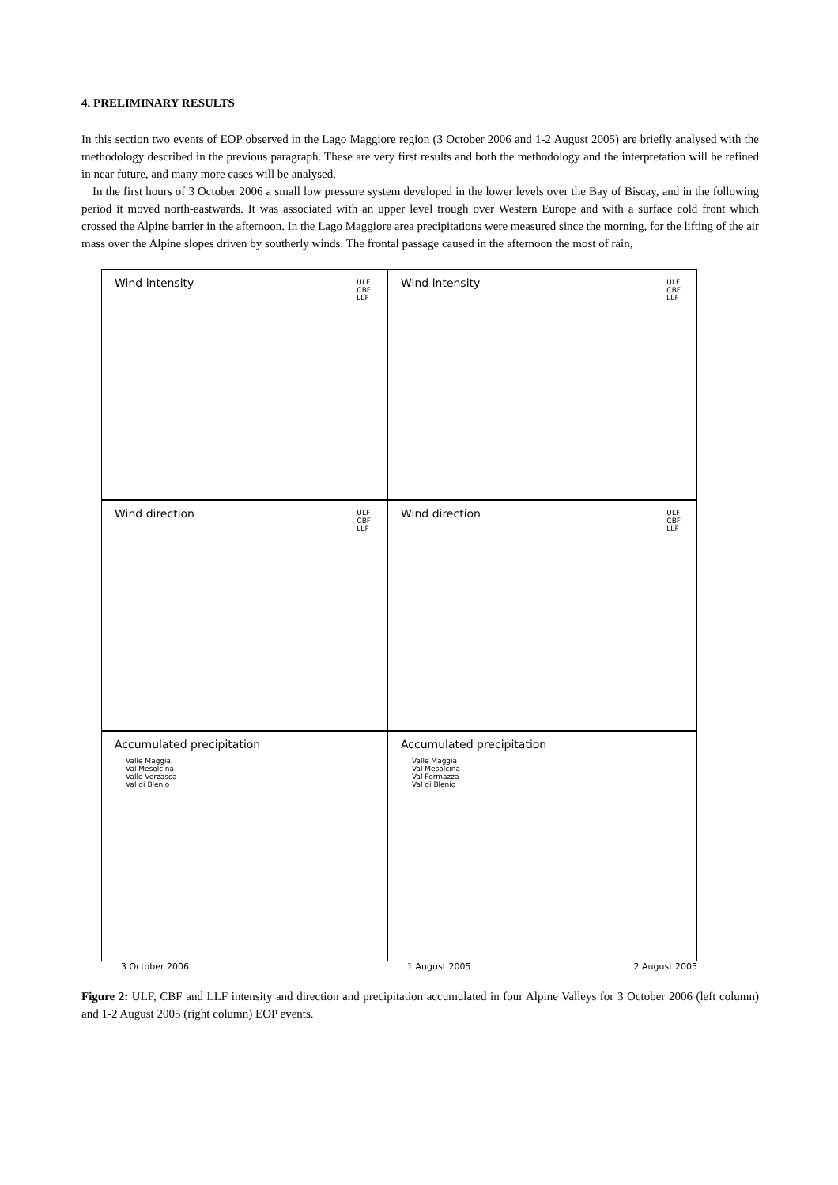4. PRELIMINARY RESULTS
In this section two events of EOP observed in the Lago Maggiore region (3 October 2006 and 1-2 August 2005) are briefly analysed with the methodology described in the previous paragraph. These are very first results and both the methodology and the interpretation will be refined in near future, and many more cases will be analysed.
In the first hours of 3 October 2006 a small low pressure system developed in the lower levels over the Bay of Biscay, and in the following period it moved north-eastwards. It was associated with an upper level trough over Western Europe and with a surface cold front which crossed the Alpine barrier in the afternoon. In the Lago Maggiore area precipitations were measured since the morning, for the lifting of the air mass over the Alpine slopes driven by southerly winds. The frontal passage caused in the afternoon the most of rain,
Wind intensity
ULF
CBF
LLF
Wind intensity
ULF
CBF
LLF
Wind direction
ULF
CBF
LLF
Wind direction
ULF
CBF
LLF
Accumulated precipitation
Valle Maggia
Val Mesolcina
Valle Verzasca
Val di Blenio
Accumulated precipitation
Valle Maggia
Val Mesolcina
Val Formazza
Val di Blenio
3 October 2006
1 August 2005 2 August 2005
Figure 2: ULF, CBF and LLF intensity and direction and precipitation accumulated in four Alpine Valleys for 3 October 2006 (left column) and 1-2 August 2005 (right column) EOP events.